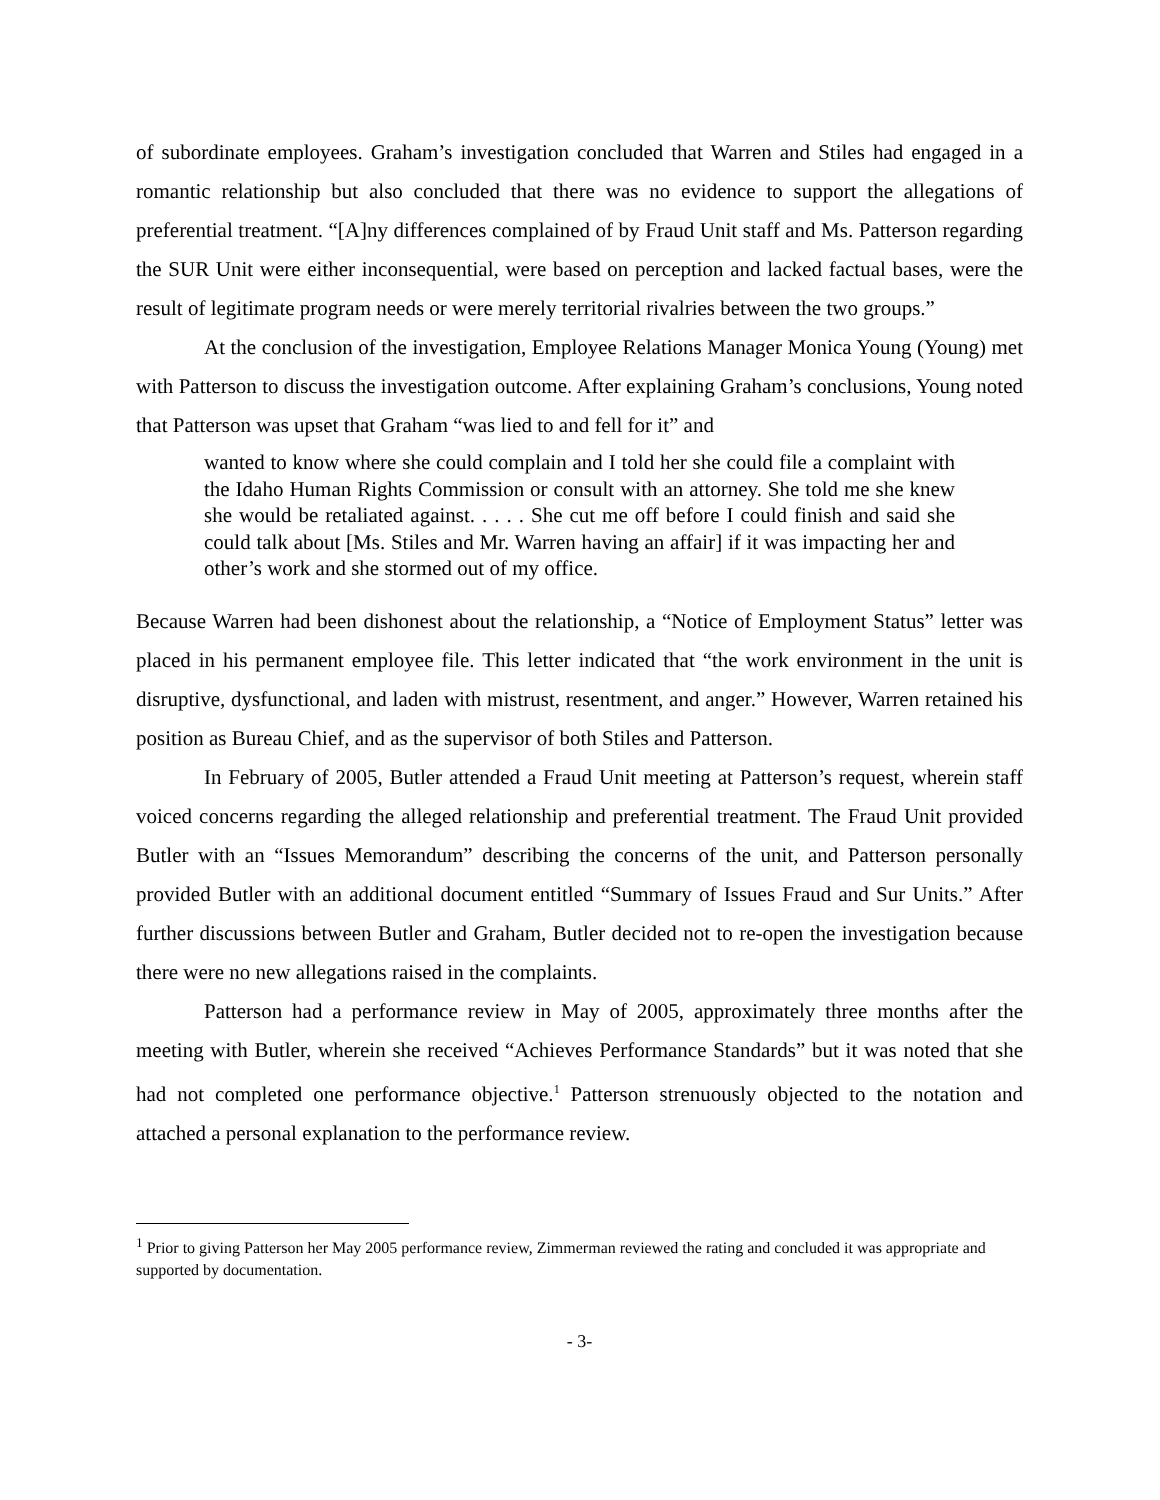of subordinate employees. Graham’s investigation concluded that Warren and Stiles had engaged in a romantic relationship but also concluded that there was no evidence to support the allegations of preferential treatment. “[A]ny differences complained of by Fraud Unit staff and Ms. Patterson regarding the SUR Unit were either inconsequential, were based on perception and lacked factual bases, were the result of legitimate program needs or were merely territorial rivalries between the two groups.”
At the conclusion of the investigation, Employee Relations Manager Monica Young (Young) met with Patterson to discuss the investigation outcome. After explaining Graham’s conclusions, Young noted that Patterson was upset that Graham “was lied to and fell for it” and
wanted to know where she could complain and I told her she could file a complaint with the Idaho Human Rights Commission or consult with an attorney. She told me she knew she would be retaliated against. . . . . She cut me off before I could finish and said she could talk about [Ms. Stiles and Mr. Warren having an affair] if it was impacting her and other’s work and she stormed out of my office.
Because Warren had been dishonest about the relationship, a “Notice of Employment Status” letter was placed in his permanent employee file. This letter indicated that “the work environment in the unit is disruptive, dysfunctional, and laden with mistrust, resentment, and anger.” However, Warren retained his position as Bureau Chief, and as the supervisor of both Stiles and Patterson.
In February of 2005, Butler attended a Fraud Unit meeting at Patterson’s request, wherein staff voiced concerns regarding the alleged relationship and preferential treatment. The Fraud Unit provided Butler with an “Issues Memorandum” describing the concerns of the unit, and Patterson personally provided Butler with an additional document entitled “Summary of Issues Fraud and Sur Units.” After further discussions between Butler and Graham, Butler decided not to re-open the investigation because there were no new allegations raised in the complaints.
Patterson had a performance review in May of 2005, approximately three months after the meeting with Butler, wherein she received “Achieves Performance Standards” but it was noted that she had not completed one performance objective.<sup>1</sup> Patterson strenuously objected to the notation and attached a personal explanation to the performance review.
<sup>1</sup> Prior to giving Patterson her May 2005 performance review, Zimmerman reviewed the rating and concluded it was appropriate and supported by documentation.
- 3-